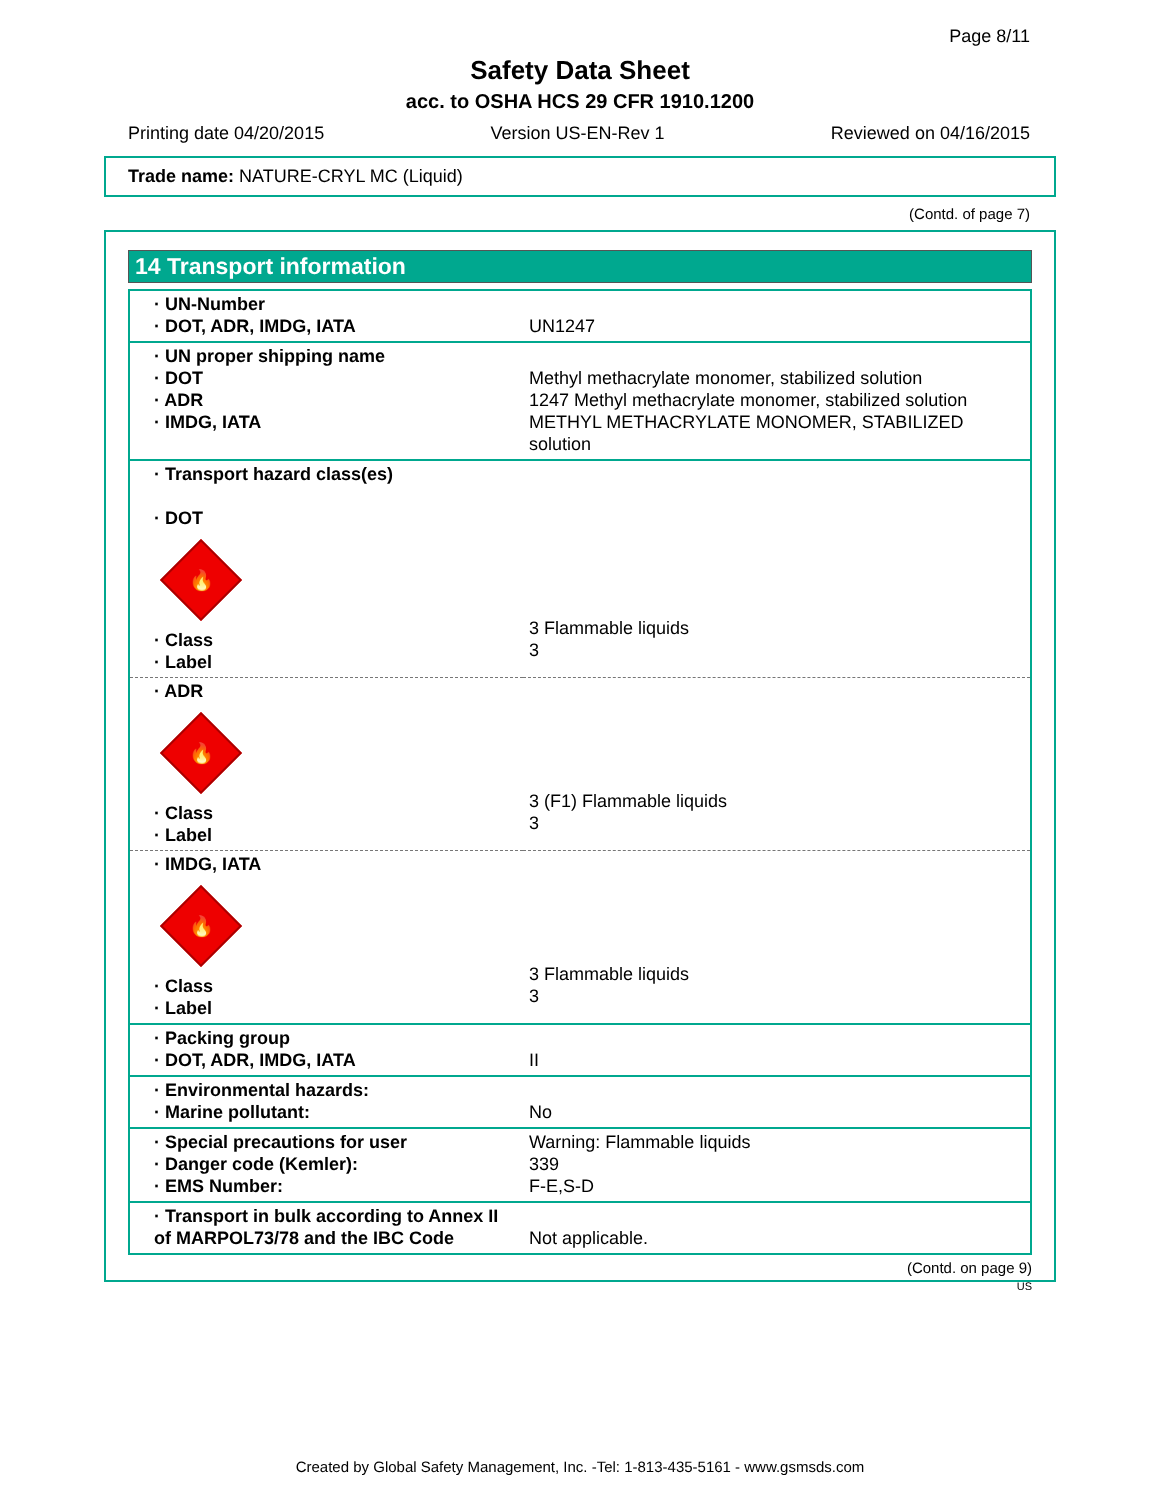Page 8/11
Safety Data Sheet
acc. to OSHA HCS 29 CFR 1910.1200
Printing date 04/20/2015 Version US-EN-Rev 1 Reviewed on 04/16/2015
Trade name: NATURE-CRYL MC (Liquid)
(Contd. of page 7)
14 Transport information
| · UN-Number · DOT, ADR, IMDG, IATA | UN1247 |
| · UN proper shipping name · DOT · ADR · IMDG, IATA | Methyl methacrylate monomer, stabilized solution 1247 Methyl methacrylate monomer, stabilized solution METHYL METHACRYLATE MONOMER, STABILIZED solution |
| · Transport hazard class(es) · DOT 🔥 · Class · Label | 3 Flammable liquids 3 |
| · ADR 🔥 · Class · Label | 3 (F1) Flammable liquids 3 |
| · IMDG, IATA 🔥 · Class · Label | 3 Flammable liquids 3 |
| · Packing group · DOT, ADR, IMDG, IATA | II |
| · Environmental hazards: · Marine pollutant: | No |
| · Special precautions for user · Danger code (Kemler): · EMS Number: | Warning: Flammable liquids 339 F-E,S-D |
| · Transport in bulk according to Annex II of MARPOL73/78 and the IBC Code | Not applicable. |
(Contd. on page 9)
US
Created by Global Safety Management, Inc. -Tel: 1-813-435-5161 - www.gsmsds.com